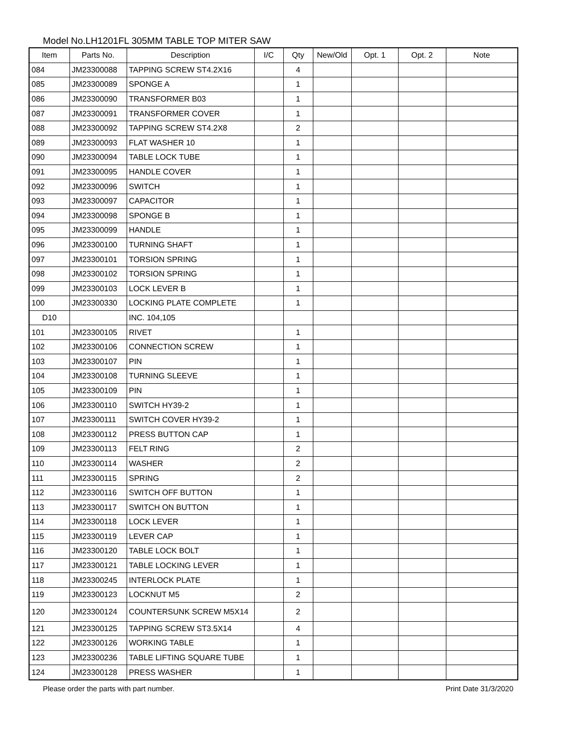Model No.LH1201FL 305MM TABLE TOP MITER SAW
| Item | Parts No. | Description | I/C | Qty | New/Old | Opt. 1 | Opt. 2 | Note |
| --- | --- | --- | --- | --- | --- | --- | --- | --- |
| 084 | JM23300088 | TAPPING SCREW ST4.2X16 | | 4 | | | | |
| 085 | JM23300089 | SPONGE A | | 1 | | | | |
| 086 | JM23300090 | TRANSFORMER B03 | | 1 | | | | |
| 087 | JM23300091 | TRANSFORMER COVER | | 1 | | | | |
| 088 | JM23300092 | TAPPING SCREW ST4.2X8 | | 2 | | | | |
| 089 | JM23300093 | FLAT WASHER 10 | | 1 | | | | |
| 090 | JM23300094 | TABLE LOCK TUBE | | 1 | | | | |
| 091 | JM23300095 | HANDLE COVER | | 1 | | | | |
| 092 | JM23300096 | SWITCH | | 1 | | | | |
| 093 | JM23300097 | CAPACITOR | | 1 | | | | |
| 094 | JM23300098 | SPONGE B | | 1 | | | | |
| 095 | JM23300099 | HANDLE | | 1 | | | | |
| 096 | JM23300100 | TURNING SHAFT | | 1 | | | | |
| 097 | JM23300101 | TORSION SPRING | | 1 | | | | |
| 098 | JM23300102 | TORSION SPRING | | 1 | | | | |
| 099 | JM23300103 | LOCK LEVER B | | 1 | | | | |
| 100 | JM23300330 | LOCKING PLATE COMPLETE | | 1 | | | | |
| D10 | | INC. 104,105 | | | | | | |
| 101 | JM23300105 | RIVET | | 1 | | | | |
| 102 | JM23300106 | CONNECTION SCREW | | 1 | | | | |
| 103 | JM23300107 | PIN | | 1 | | | | |
| 104 | JM23300108 | TURNING SLEEVE | | 1 | | | | |
| 105 | JM23300109 | PIN | | 1 | | | | |
| 106 | JM23300110 | SWITCH HY39-2 | | 1 | | | | |
| 107 | JM23300111 | SWITCH COVER HY39-2 | | 1 | | | | |
| 108 | JM23300112 | PRESS BUTTON CAP | | 1 | | | | |
| 109 | JM23300113 | FELT RING | | 2 | | | | |
| 110 | JM23300114 | WASHER | | 2 | | | | |
| 111 | JM23300115 | SPRING | | 2 | | | | |
| 112 | JM23300116 | SWITCH OFF BUTTON | | 1 | | | | |
| 113 | JM23300117 | SWITCH ON BUTTON | | 1 | | | | |
| 114 | JM23300118 | LOCK LEVER | | 1 | | | | |
| 115 | JM23300119 | LEVER CAP | | 1 | | | | |
| 116 | JM23300120 | TABLE LOCK BOLT | | 1 | | | | |
| 117 | JM23300121 | TABLE LOCKING LEVER | | 1 | | | | |
| 118 | JM23300245 | INTERLOCK PLATE | | 1 | | | | |
| 119 | JM23300123 | LOCKNUT M5 | | 2 | | | | |
| 120 | JM23300124 | COUNTERSUNK SCREW M5X14 | | 2 | | | | |
| 121 | JM23300125 | TAPPING SCREW ST3.5X14 | | 4 | | | | |
| 122 | JM23300126 | WORKING TABLE | | 1 | | | | |
| 123 | JM23300236 | TABLE LIFTING SQUARE TUBE | | 1 | | | | |
| 124 | JM23300128 | PRESS WASHER | | 1 | | | | |
Please order the parts with part number. Print Date 31/3/2020